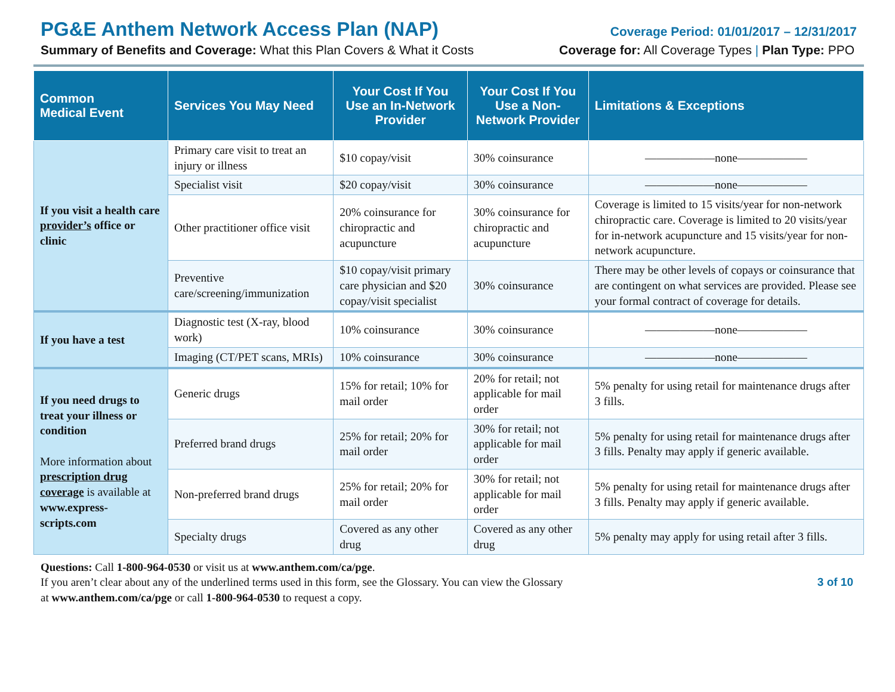PG&E Anthem Network Access Plan (NAP) Coverage Period: 01/01/2017 – 12/31/2017
Summary of Benefits and Coverage: What this Plan Covers & What it Costs Coverage for: All Coverage Types | Plan Type: PPO
| Common Medical Event | Services You May Need | Your Cost If You Use an In-Network Provider | Your Cost If You Use a Non-Network Provider | Limitations & Exceptions |
| --- | --- | --- | --- | --- |
| If you visit a health care provider’s office or clinic | Primary care visit to treat an injury or illness | $10 copay/visit | 30% coinsurance | ——————none—————— |
| | Specialist visit | $20 copay/visit | 30% coinsurance | ——————none—————— |
| | Other practitioner office visit | 20% coinsurance for chiropractic and acupuncture | 30% coinsurance for chiropractic and acupuncture | Coverage is limited to 15 visits/year for non-network chiropractic care. Coverage is limited to 20 visits/year for in-network acupuncture and 15 visits/year for non-network acupuncture. |
| | Preventive care/screening/immunization | $10 copay/visit primary care physician and $20 copay/visit specialist | 30% coinsurance | There may be other levels of copays or coinsurance that are contingent on what services are provided. Please see your formal contract of coverage for details. |
| If you have a test | Diagnostic test (X-ray, blood work) | 10% coinsurance | 30% coinsurance | ——————none—————— |
| | Imaging (CT/PET scans, MRIs) | 10% coinsurance | 30% coinsurance | ——————none—————— |
| If you need drugs to treat your illness or condition More information about prescription drug coverage is available at www.express-scripts.com | Generic drugs | 15% for retail; 10% for mail order | 20% for retail; not applicable for mail order | 5% penalty for using retail for maintenance drugs after 3 fills. |
| | Preferred brand drugs | 25% for retail; 20% for mail order | 30% for retail; not applicable for mail order | 5% penalty for using retail for maintenance drugs after 3 fills. Penalty may apply if generic available. |
| | Non-preferred brand drugs | 25% for retail; 20% for mail order | 30% for retail; not applicable for mail order | 5% penalty for using retail for maintenance drugs after 3 fills. Penalty may apply if generic available. |
| | Specialty drugs | Covered as any other drug | Covered as any other drug | 5% penalty may apply for using retail after 3 fills. |
Questions: Call 1-800-964-0530 or visit us at www.anthem.com/ca/pge.
If you aren’t clear about any of the underlined terms used in this form, see the Glossary. You can view the Glossary
at www.anthem.com/ca/pge or call 1-800-964-0530 to request a copy.
3 of 10